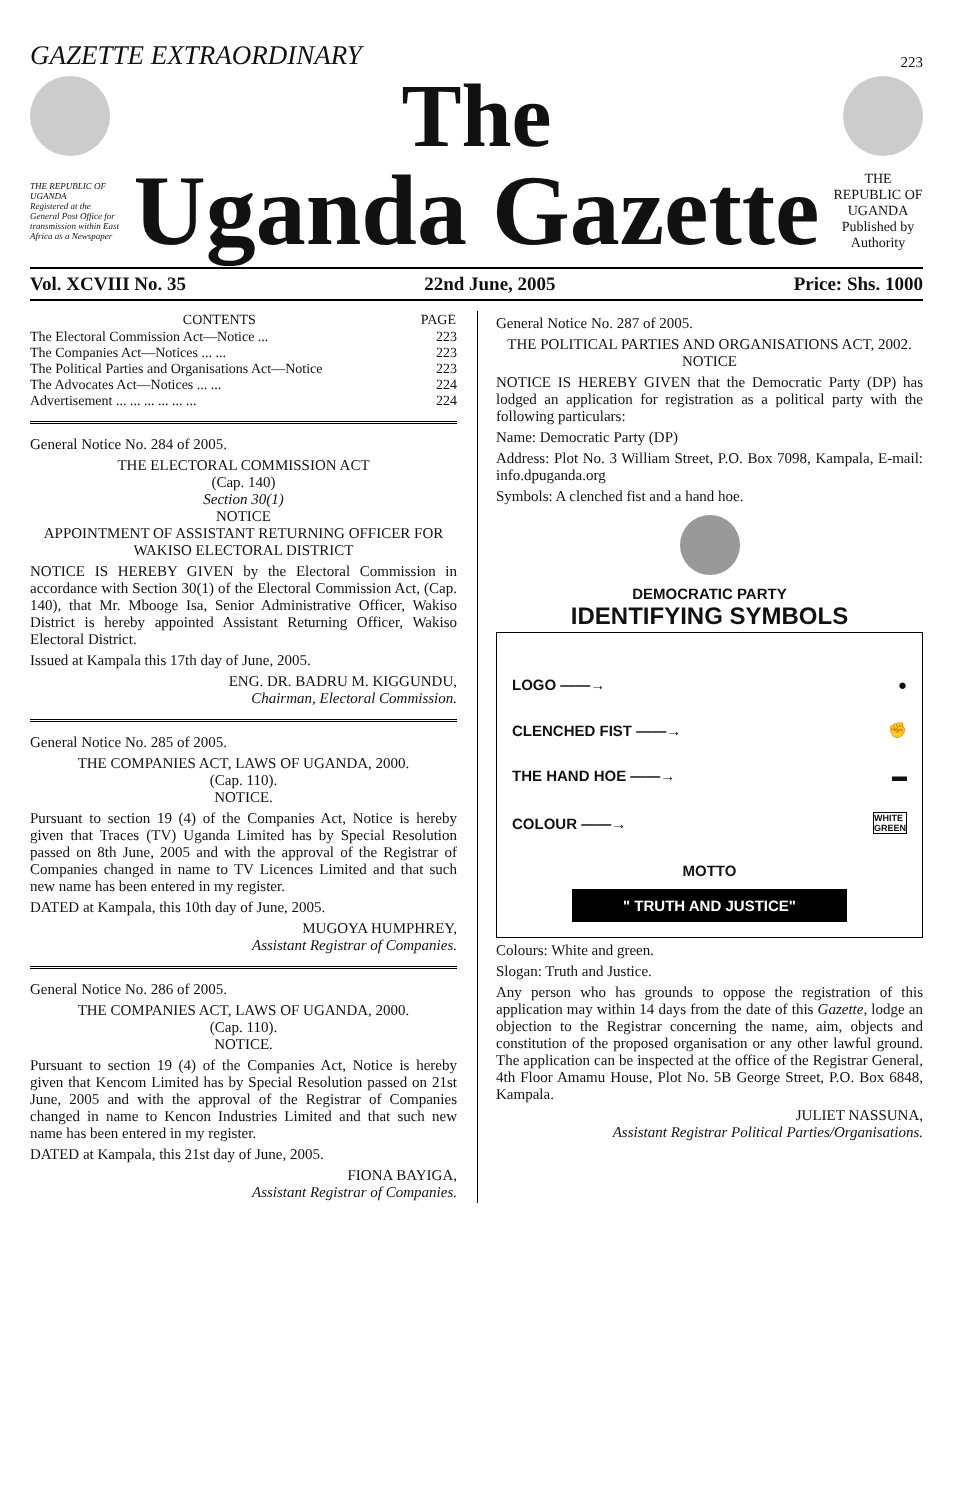GAZETTE EXTRAORDINARY
223
The
THE REPUBLIC OF UGANDA
Registered at the General Post Office for transmission within East Africa as a Newspaper
Uganda Gazette
THE REPUBLIC OF UGANDA
Published by Authority
Vol. XCVIII No. 35 22nd June, 2005 Price: Shs. 1000
| CONTENTS | PAGE |
| --- | --- |
| The Electoral Commission Act—Notice ... | 223 |
| The Companies Act—Notices ... ... | 223 |
| The Political Parties and Organisations Act—Notice | 223 |
| The Advocates Act—Notices ... ... | 224 |
| Advertisement ... ... ... ... ... ... | 224 |
General Notice No. 284 of 2005.
THE ELECTORAL COMMISSION ACT
(Cap. 140)
Section 30(1)
NOTICE
APPOINTMENT OF ASSISTANT RETURNING OFFICER FOR WAKISO ELECTORAL DISTRICT
NOTICE IS HEREBY GIVEN by the Electoral Commission in accordance with Section 30(1) of the Electoral Commission Act, (Cap. 140), that Mr. Mbooge Isa, Senior Administrative Officer, Wakiso District is hereby appointed Assistant Returning Officer, Wakiso Electoral District.
Issued at Kampala this 17th day of June, 2005.
ENG. DR. BADRU M. KIGGUNDU,
Chairman, Electoral Commission.
General Notice No. 285 of 2005.
THE COMPANIES ACT, LAWS OF UGANDA, 2000.
(Cap. 110).
NOTICE.
Pursuant to section 19 (4) of the Companies Act, Notice is hereby given that Traces (TV) Uganda Limited has by Special Resolution passed on 8th June, 2005 and with the approval of the Registrar of Companies changed in name to TV Licences Limited and that such new name has been entered in my register.
DATED at Kampala, this 10th day of June, 2005.
MUGOYA HUMPHREY,
Assistant Registrar of Companies.
General Notice No. 286 of 2005.
THE COMPANIES ACT, LAWS OF UGANDA, 2000.
(Cap. 110).
NOTICE.
Pursuant to section 19 (4) of the Companies Act, Notice is hereby given that Kencom Limited has by Special Resolution passed on 21st June, 2005 and with the approval of the Registrar of Companies changed in name to Kencon Industries Limited and that such new name has been entered in my register.
DATED at Kampala, this 21st day of June, 2005.
FIONA BAYIGA,
Assistant Registrar of Companies.
General Notice No. 287 of 2005.
THE POLITICAL PARTIES AND ORGANISATIONS ACT, 2002.
NOTICE
NOTICE IS HEREBY GIVEN that the Democratic Party (DP) has lodged an application for registration as a political party with the following particulars:
Name: Democratic Party (DP)
Address: Plot No. 3 William Street, P.O. Box 7098, Kampala, E-mail: info.dpuganda.org
Symbols: A clenched fist and a hand hoe.
DEMOCRATIC PARTY
IDENTIFYING SYMBOLS
LOGO ——→ ●
CLENCHED FIST ——→ ✊
THE HAND HOE ——→ ▬
COLOUR ——→ WHITE
GREEN
MOTTO
" TRUTH AND JUSTICE"
Colours: White and green.
Slogan: Truth and Justice.
Any person who has grounds to oppose the registration of this application may within 14 days from the date of this Gazette, lodge an objection to the Registrar concerning the name, aim, objects and constitution of the proposed organisation or any other lawful ground. The application can be inspected at the office of the Registrar General, 4th Floor Amamu House, Plot No. 5B George Street, P.O. Box 6848, Kampala.
JULIET NASSUNA,
Assistant Registrar Political Parties/Organisations.